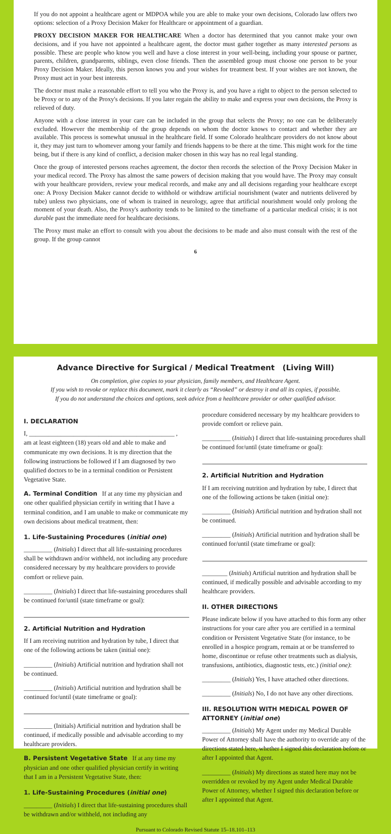If you do not appoint a healthcare agent or MDPOA while you are able to make your own decisions, Colorado law offers two options: selection of a Proxy Decision Maker for Healthcare or appointment of a guardian.
PROXY DECISION MAKER FOR HEALTHCARE When a doctor has determined that you cannot make your own decisions, and if you have not appointed a healthcare agent, the doctor must gather together as many interested persons as possible. These are people who know you well and have a close interest in your well-being, including your spouse or partner, parents, children, grandparents, siblings, even close friends. Then the assembled group must choose one person to be your Proxy Decision Maker. Ideally, this person knows you and your wishes for treatment best. If your wishes are not known, the Proxy must act in your best interests.
The doctor must make a reasonable effort to tell you who the Proxy is, and you have a right to object to the person selected to be Proxy or to any of the Proxy's decisions. If you later regain the ability to make and express your own decisions, the Proxy is relieved of duty.
Anyone with a close interest in your care can be included in the group that selects the Proxy; no one can be deliberately excluded. However the membership of the group depends on whom the doctor knows to contact and whether they are available. This process is somewhat unusual in the healthcare field. If some Colorado healthcare providers do not know about it, they may just turn to whomever among your family and friends happens to be there at the time. This might work for the time being, but if there is any kind of conflict, a decision maker chosen in this way has no real legal standing.
Once the group of interested persons reaches agreement, the doctor then records the selection of the Proxy Decision Maker in your medical record. The Proxy has almost the same powers of decision making that you would have. The Proxy may consult with your healthcare providers, review your medical records, and make any and all decisions regarding your healthcare except one: A Proxy Decision Maker cannot decide to withhold or withdraw artificial nourishment (water and nutrients delivered by tube) unless two physicians, one of whom is trained in neurology, agree that artificial nourishment would only prolong the moment of your death. Also, the Proxy's authority tends to be limited to the timeframe of a particular medical crisis; it is not durable past the immediate need for healthcare decisions.
The Proxy must make an effort to consult with you about the decisions to be made and also must consult with the rest of the group. If the group cannot
6
Advance Directive for Surgical / Medical Treatment (Living Will)
On completion, give copies to your physician, family members, and Healthcare Agent.
If you wish to revoke or replace this document, mark it clearly as “Revoked” or destroy it and all its copies, if possible.
If you do not understand the choices and options, seek advice from a healthcare provider or other qualified advisor.
I. DECLARATION
I, ______________________________________________ ,
am at least eighteen (18) years old and able to make and communicate my own decisions. It is my direction that the following instructions be followed if I am diagnosed by two qualified doctors to be in a terminal condition or Persistent Vegetative State.
A. Terminal Condition
If at any time my physician and one other qualified physician certify in writing that I have a terminal condition, and I am unable to make or communicate my own decisions about medical treatment, then:
1. Life-Sustaining Procedures (initial one)
_________ (Initials) I direct that all life-sustaining procedures shall be withdrawn and/or withheld, not including any procedure considered necessary by my healthcare providers to provide comfort or relieve pain.
_________ (Initials) I direct that life-sustaining procedures shall be continued for/until (state timeframe or goal):
2. Artificial Nutrition and Hydration
If I am receiving nutrition and hydration by tube, I direct that one of the following actions be taken (initial one):
_________ (Initials) Artificial nutrition and hydration shall not be continued.
_________ (Initials) Artificial nutrition and hydration shall be continued for/until (state timeframe or goal):
_________ (Initials) Artificial nutrition and hydration shall be continued, if medically possible and advisable according to my healthcare providers.
B. Persistent Vegetative State
If at any time my physician and one other qualified physician certify in writing that I am in a Persistent Vegetative State, then:
1. Life-Sustaining Procedures (initial one)
_________ (Initials) I direct that life-sustaining procedures shall be withdrawn and/or withheld, not including any
procedure considered necessary by my healthcare providers to provide comfort or relieve pain.
_________ (Initials) I direct that life-sustaining procedures shall be continued for/until (state timeframe or goal):
2. Artificial Nutrition and Hydration
If I am receiving nutrition and hydration by tube, I direct that one of the following actions be taken (initial one):
_________ (Initials) Artificial nutrition and hydration shall not be continued.
_________ (Initials) Artificial nutrition and hydration shall be continued for/until (state timeframe or goal):
________ (Initials) Artificial nutrition and hydration shall be continued, if medically possible and advisable according to my healthcare providers.
II. OTHER DIRECTIONS
Please indicate below if you have attached to this form any other instructions for your care after you are certified in a terminal condition or Persistent Vegetative State (for instance, to be enrolled in a hospice program, remain at or be transferred to home, discontinue or refuse other treatments such as dialysis, transfusions, antibiotics, diagnostic tests, etc.) (initial one):
_________ (Initials) Yes, I have attached other directions.
_________ (Initials) No, I do not have any other directions.
III. RESOLUTION WITH MEDICAL POWER OF ATTORNEY (initial one)
_________ (Initials) My Agent under my Medical Durable Power of Attorney shall have the authority to override any of the directions stated here, whether I signed this declaration before or after I appointed that Agent.
_________ (Initials) My directions as stated here may not be overridden or revoked by my Agent under Medical Durable Power of Attorney, whether I signed this declaration before or after I appointed that Agent.
Pursuant to Colorado Revised Statute 15–18.101–113